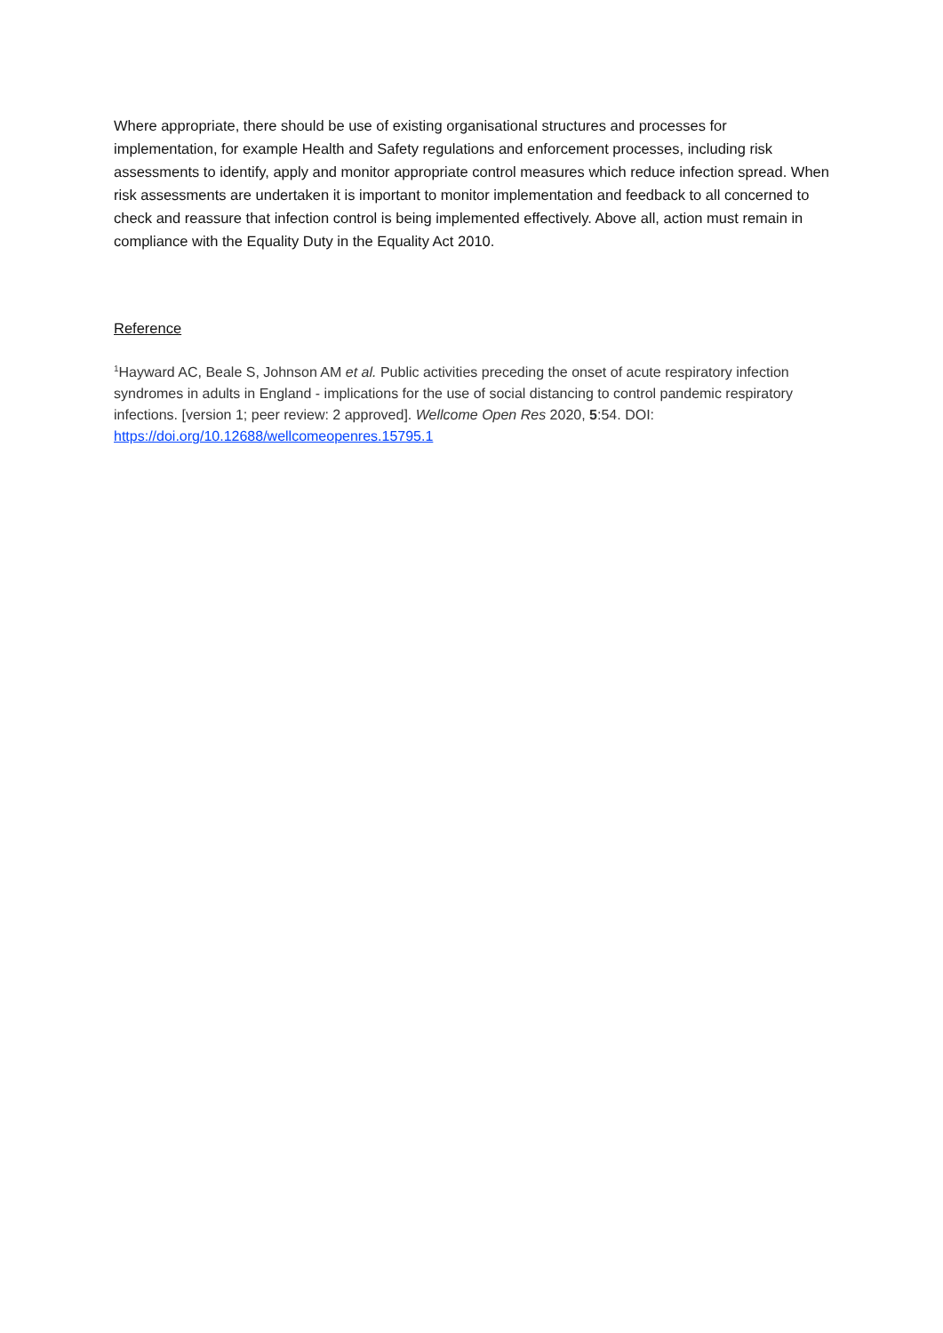Where appropriate, there should be use of existing organisational structures and processes for implementation, for example Health and Safety regulations and enforcement processes, including risk assessments to identify, apply and monitor appropriate control measures which reduce infection spread. When risk assessments are undertaken it is important to monitor implementation and feedback to all concerned to check and reassure that infection control is being implemented effectively. Above all, action must remain in compliance with the Equality Duty in the Equality Act 2010.
Reference
<sup>1</sup> Hayward AC, Beale S, Johnson AM et al. Public activities preceding the onset of acute respiratory infection syndromes in adults in England - implications for the use of social distancing to control pandemic respiratory infections. [version 1; peer review: 2 approved]. Wellcome Open Res 2020, 5:54. DOI: https://doi.org/10.12688/wellcomeopenres.15795.1